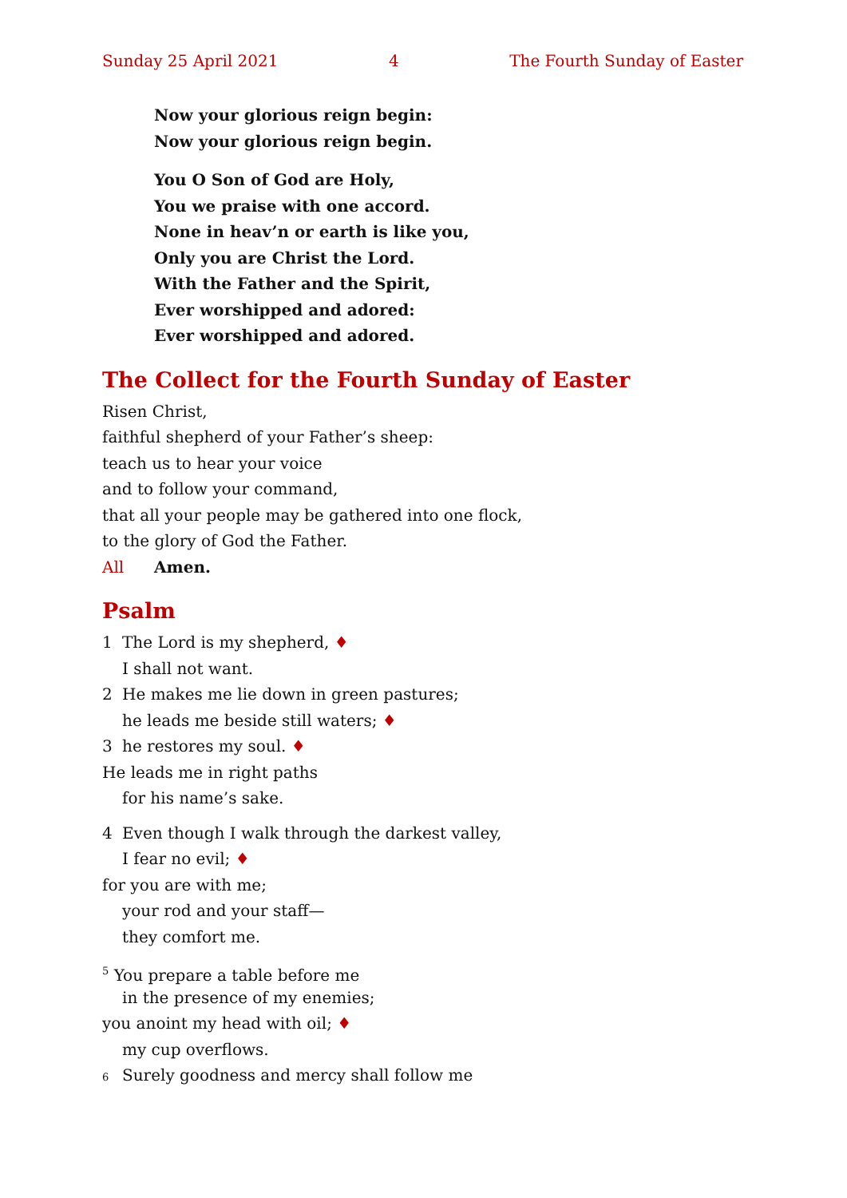Sunday 25 April 2021 4 The Fourth Sunday of Easter
Now your glorious reign begin:
Now your glorious reign begin.
You O Son of God are Holy,
You we praise with one accord.
None in heav’n or earth is like you,
Only you are Christ the Lord.
With the Father and the Spirit,
Ever worshipped and adored:
Ever worshipped and adored.
The Collect for the Fourth Sunday of Easter
Risen Christ,
faithful shepherd of your Father’s sheep:
teach us to hear your voice
and to follow your command,
that all your people may be gathered into one flock,
to the glory of God the Father.
All Amen.
Psalm
1 The Lord is my shepherd, ♦
I shall not want.
2 He makes me lie down in green pastures;
he leads me beside still waters; ♦
3 he restores my soul. ♦
He leads me in right paths
for his name’s sake.
4 Even though I walk through the darkest valley,
I fear no evil; ♦
for you are with me;
your rod and your staff—
they comfort me.
<sup>5</sup> You prepare a table before me
in the presence of my enemies;
you anoint my head with oil; ♦
my cup overflows.
6 Surely goodness and mercy shall follow me